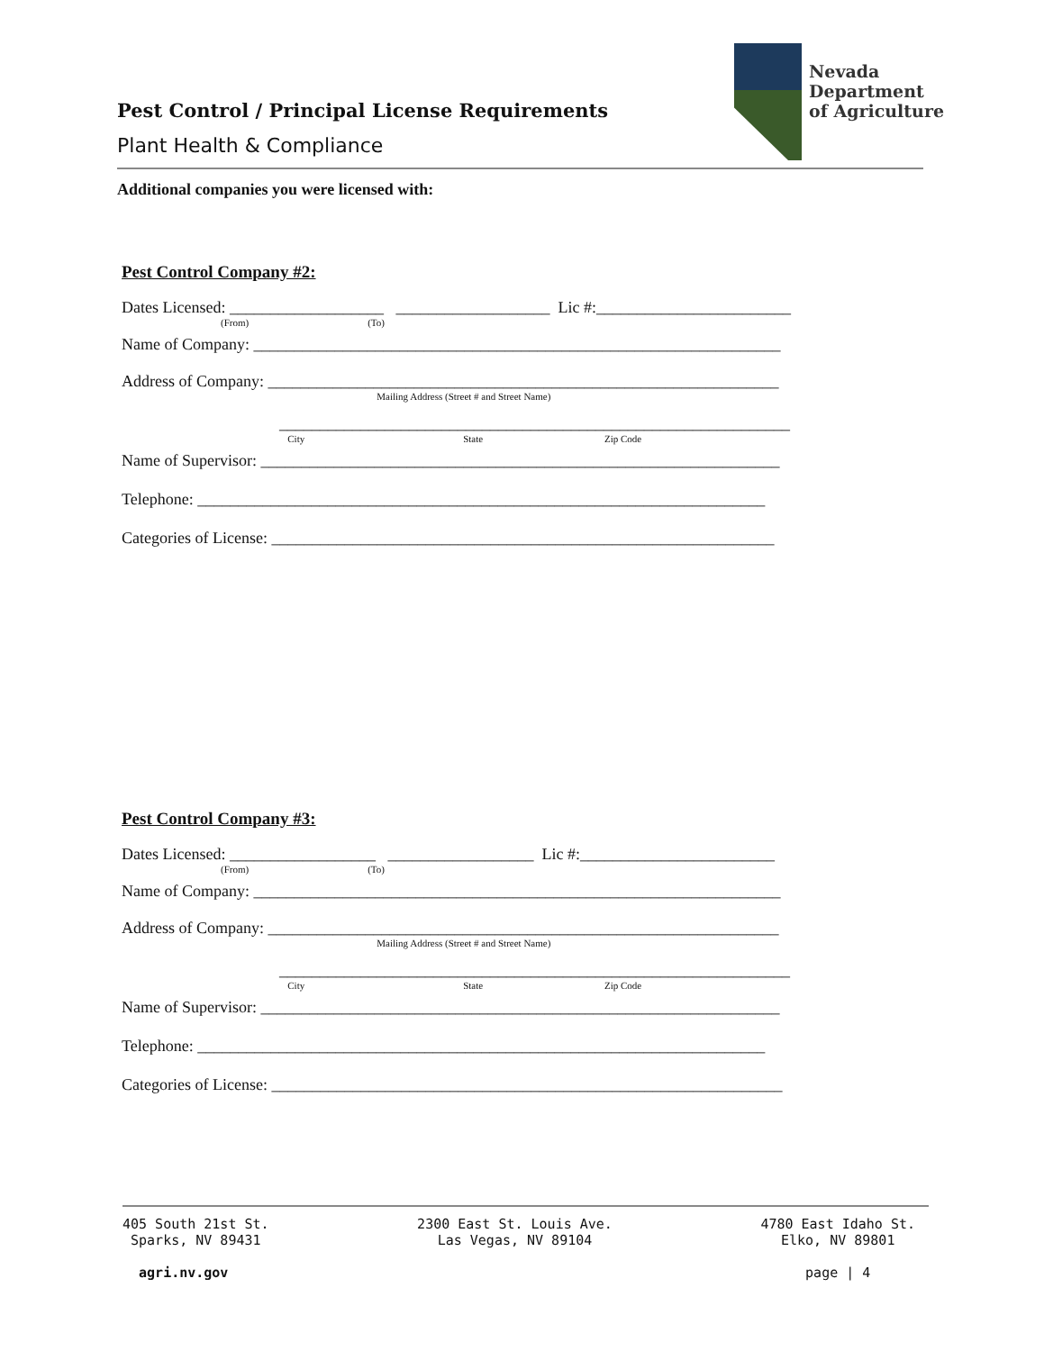Nevada
Department
of Agriculture
Pest Control / Principal License Requirements
Plant Health & Compliance
Additional companies you were licensed with:
Pest Control Company #2:
Dates Licensed: ___________________ ___________________ Lic #:________________________
(From) (To)
Name of Company: _________________________________________________________________
Address of Company: _______________________________________________________________
Mailing Address (Street # and Street Name)
_______________________________________________________________
City State Zip Code
Name of Supervisor: ________________________________________________________________
Telephone: ______________________________________________________________________
Categories of License: ______________________________________________________________
Pest Control Company #3:
Dates Licensed: __________________ __________________ Lic #:________________________
(From) (To)
Name of Company: _________________________________________________________________
Address of Company: _______________________________________________________________
Mailing Address (Street # and Street Name)
_______________________________________________________________
City State Zip Code
Name of Supervisor: ________________________________________________________________
Telephone: ______________________________________________________________________
Categories of License: _______________________________________________________________
405 South 21st St.
Sparks, NV 89431
agri.nv.gov
2300 East St. Louis Ave.
Las Vegas, NV 89104
4780 East Idaho St.
Elko, NV 89801
page | 4